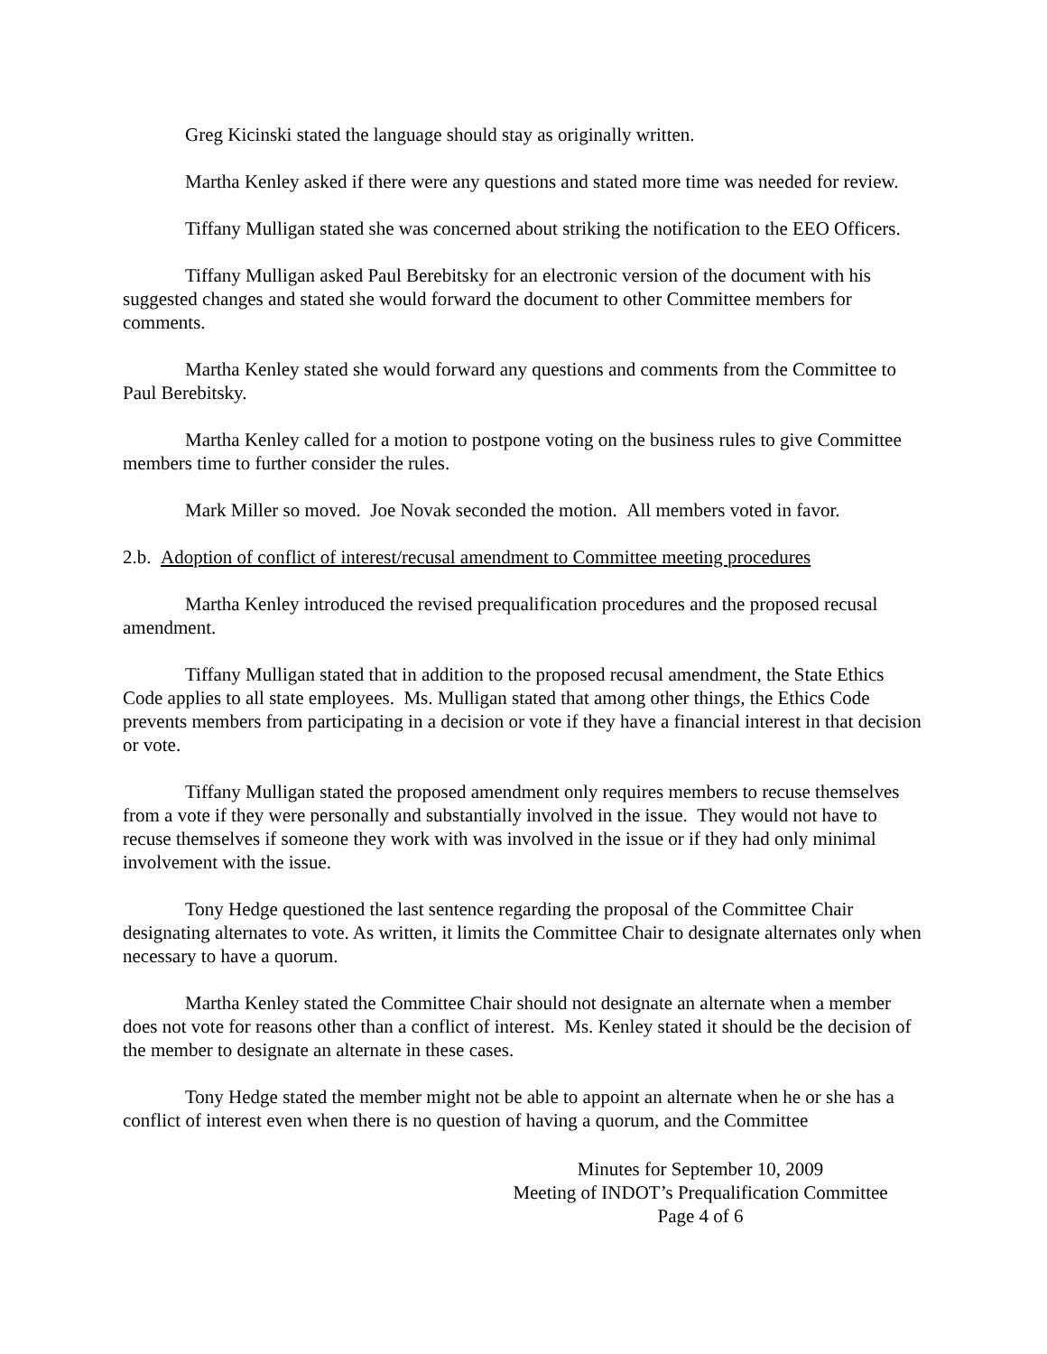Greg Kicinski stated the language should stay as originally written.
Martha Kenley asked if there were any questions and stated more time was needed for review.
Tiffany Mulligan stated she was concerned about striking the notification to the EEO Officers.
Tiffany Mulligan asked Paul Berebitsky for an electronic version of the document with his suggested changes and stated she would forward the document to other Committee members for comments.
Martha Kenley stated she would forward any questions and comments from the Committee to Paul Berebitsky.
Martha Kenley called for a motion to postpone voting on the business rules to give Committee members time to further consider the rules.
Mark Miller so moved. Joe Novak seconded the motion. All members voted in favor.
2.b. Adoption of conflict of interest/recusal amendment to Committee meeting procedures
Martha Kenley introduced the revised prequalification procedures and the proposed recusal amendment.
Tiffany Mulligan stated that in addition to the proposed recusal amendment, the State Ethics Code applies to all state employees. Ms. Mulligan stated that among other things, the Ethics Code prevents members from participating in a decision or vote if they have a financial interest in that decision or vote.
Tiffany Mulligan stated the proposed amendment only requires members to recuse themselves from a vote if they were personally and substantially involved in the issue. They would not have to recuse themselves if someone they work with was involved in the issue or if they had only minimal involvement with the issue.
Tony Hedge questioned the last sentence regarding the proposal of the Committee Chair designating alternates to vote. As written, it limits the Committee Chair to designate alternates only when necessary to have a quorum.
Martha Kenley stated the Committee Chair should not designate an alternate when a member does not vote for reasons other than a conflict of interest. Ms. Kenley stated it should be the decision of the member to designate an alternate in these cases.
Tony Hedge stated the member might not be able to appoint an alternate when he or she has a conflict of interest even when there is no question of having a quorum, and the Committee
Minutes for September 10, 2009
Meeting of INDOT’s Prequalification Committee
Page 4 of 6